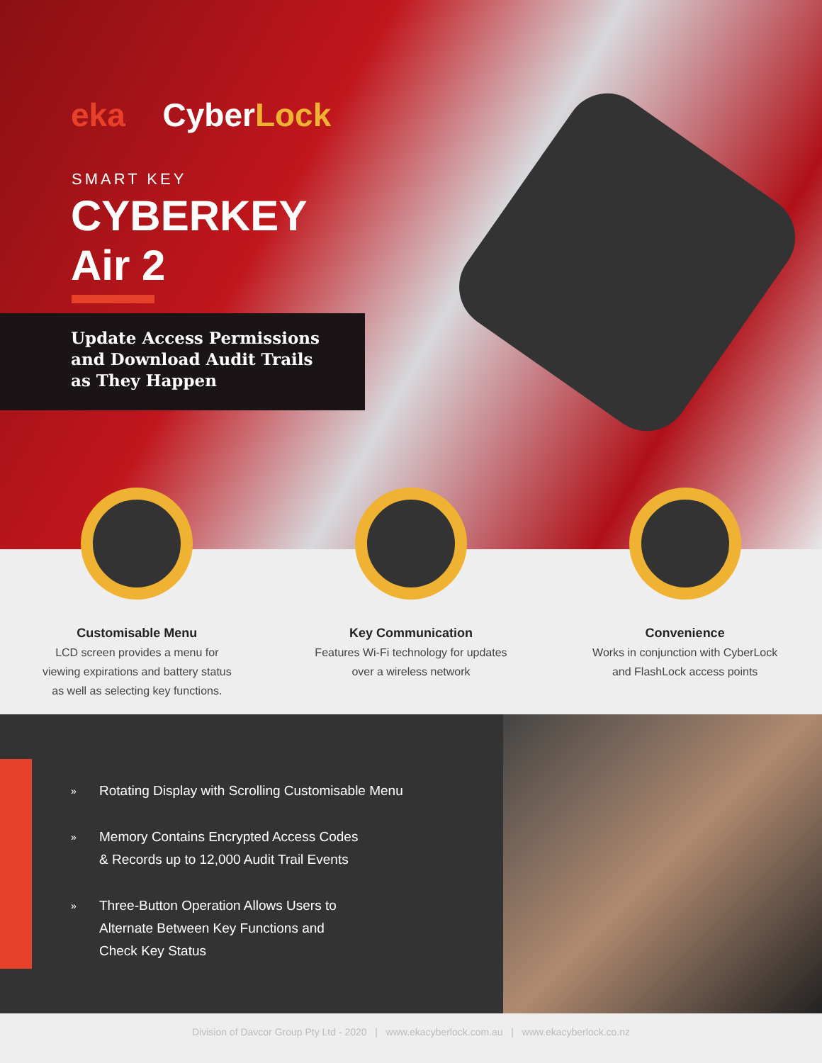eka CyberLock
SMART KEY
CYBERKEY
Air 2
Update Access Permissions
and Download Audit Trails
as They Happen
Customisable Menu
LCD screen provides a menu for
viewing expirations and battery status
as well as selecting key functions.
Key Communication
Features Wi-Fi technology for updates
over a wireless network
Convenience
Works in conjunction with CyberLock
and FlashLock access points
» Rotating Display with Scrolling Customisable Menu
» Memory Contains Encrypted Access Codes
& Records up to 12,000 Audit Trail Events
» Three-Button Operation Allows Users to
Alternate Between Key Functions and
Check Key Status
Division of Davcor Group Pty Ltd - 2020 | www.ekacyberlock.com.au | www.ekacyberlock.co.nz